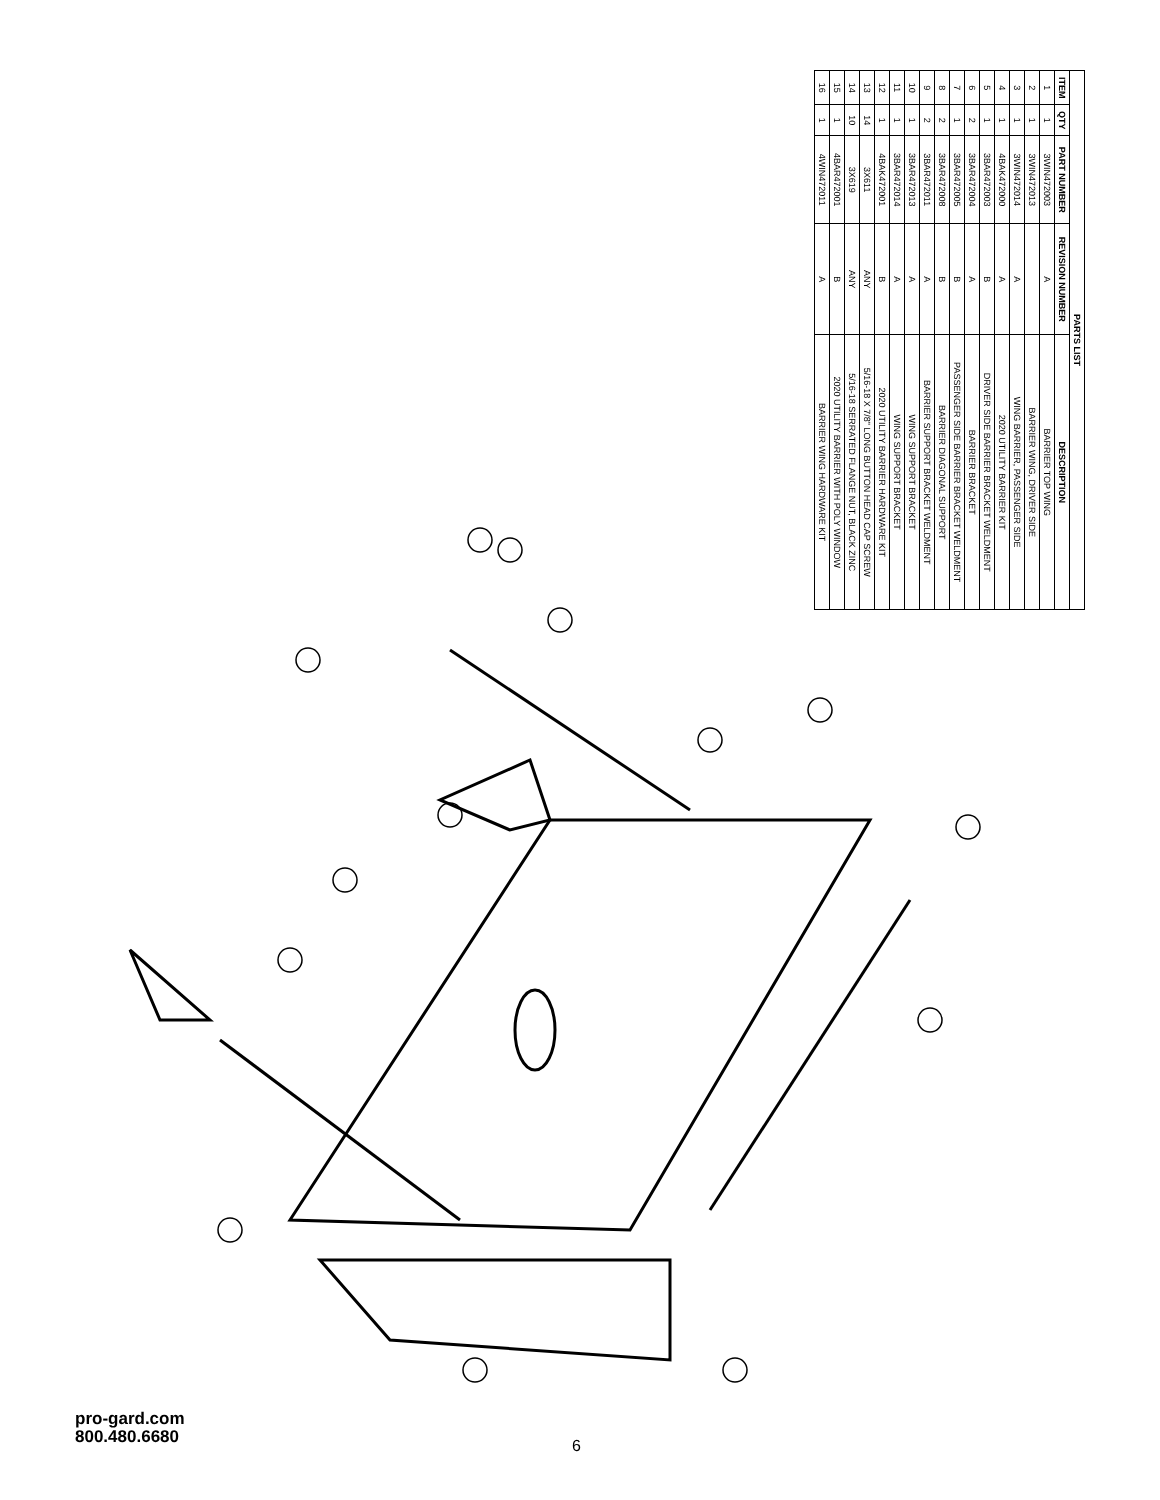| PARTS LIST | | | | |
| --- | --- | --- | --- | --- |
| ITEM | QTY | PART NUMBER | REVISION NUMBER | DESCRIPTION |
| 1 | 1 | 3WIN472003 | A | BARRIER TOP WING |
| 2 | 1 | 3WIN472013 | | BARRIER WING, DRIVER SIDE |
| 3 | 1 | 3WIN472014 | A | WING BARRIER, PASSENGER SIDE |
| 4 | 1 | 4BAK472000 | A | 2020 UTILITY BARRIER KIT |
| 5 | 1 | 3BAR472003 | B | DRIVER SIDE BARRIER BRACKET WELDMENT |
| 6 | 2 | 3BAR472004 | A | BARRIER BRACKET |
| 7 | 1 | 3BAR472005 | B | PASSENGER SIDE BARRIER BRACKET WELDMENT |
| 8 | 2 | 3BAR472008 | B | BARRIER DIAGONAL SUPPORT |
| 9 | 2 | 3BAR472011 | A | BARRIER SUPPORT BRACKET WELDMENT |
| 10 | 1 | 3BAR472013 | A | WING SUPPORT BRACKET |
| 11 | 1 | 3BAR472014 | A | WING SUPPORT BRACKET |
| 12 | 1 | 4BAK472001 | B | 2020 UTILITY BARRIER HARDWARE KIT |
| 13 | 14 | 3X611 | ANY | 5/16-18 X 7/8" LONG BUTTON HEAD CAP SCREW |
| 14 | 10 | 3X619 | ANY | 5/16-18 SERRATED FLANGE NUT, BLACK ZINC |
| 15 | 1 | 4BAR472001 | B | 2020 UTILITY BARRIER WITH POLY WINDOW |
| 16 | 1 | 4WIN472011 | A | BARRIER WING HARDWARE KIT |
pro-gard.com
800.480.6680
6